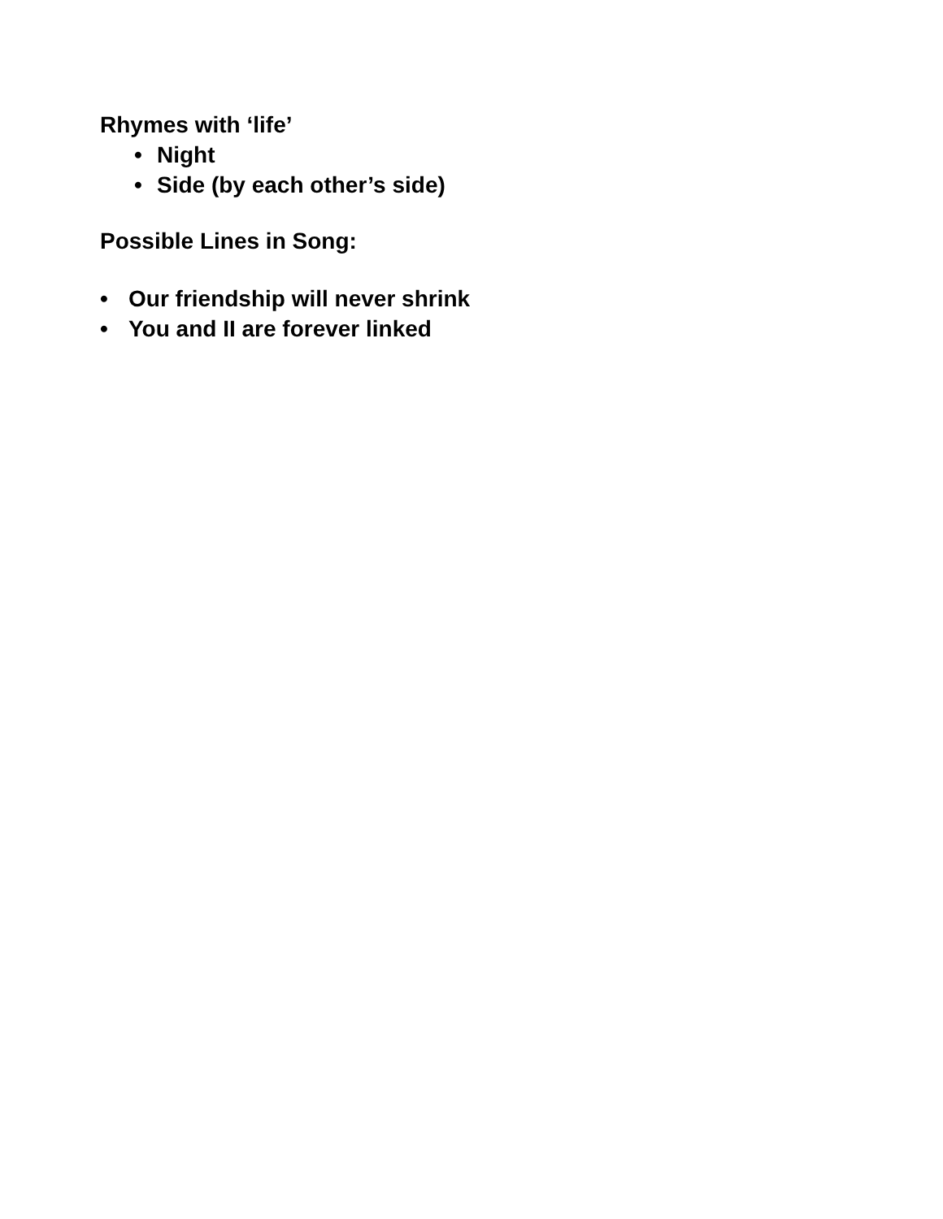Rhymes with ‘life’
• Night
• Side (by each other’s side)
Possible Lines in Song:
• Our friendship will never shrink
• You and II are forever linked